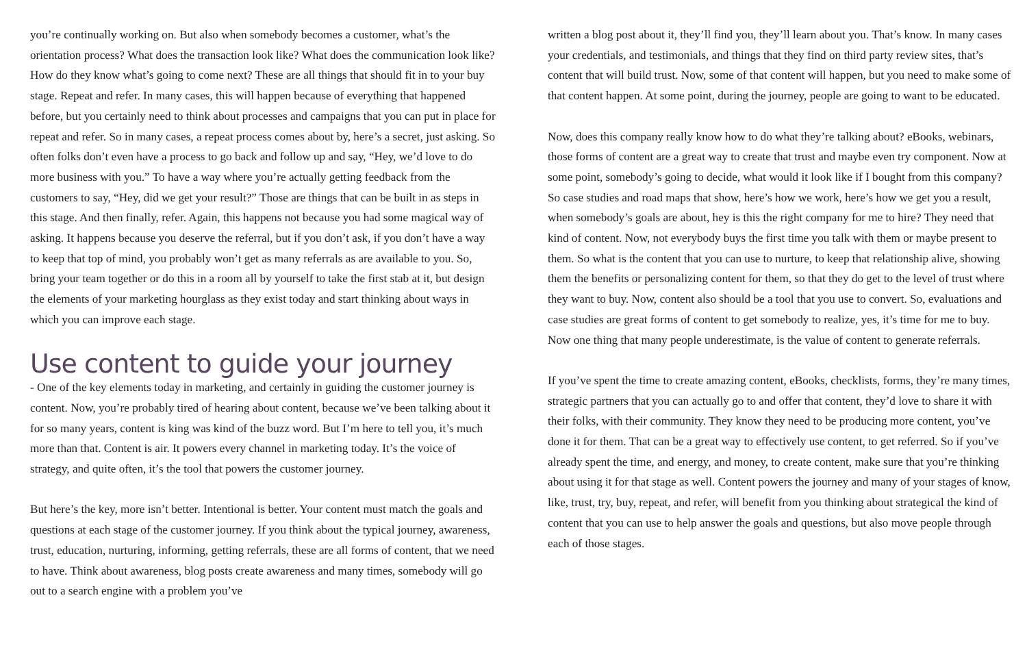you’re continually working on. But also when somebody becomes a customer, what’s the orientation process? What does the transaction look like? What does the communication look like? How do they know what’s going to come next? These are all things that should fit in to your buy stage. Repeat and refer. In many cases, this will happen because of everything that happened before, but you certainly need to think about processes and campaigns that you can put in place for repeat and refer. So in many cases, a repeat process comes about by, here’s a secret, just asking. So often folks don’t even have a process to go back and follow up and say, “Hey, we’d love to do more business with you.” To have a way where you’re actually getting feedback from the customers to say, “Hey, did we get your result?” Those are things that can be built in as steps in this stage. And then finally, refer. Again, this happens not because you had some magical way of asking. It happens because you deserve the referral, but if you don’t ask, if you don’t have a way to keep that top of mind, you probably won’t get as many referrals as are available to you. So, bring your team together or do this in a room all by yourself to take the first stab at it, but design the elements of your marketing hourglass as they exist today and start thinking about ways in which you can improve each stage.
Use content to guide your journey
- One of the key elements today in marketing, and certainly in guiding the customer journey is content. Now, you’re probably tired of hearing about content, because we’ve been talking about it for so many years, content is king was kind of the buzz word. But I’m here to tell you, it’s much more than that. Content is air. It powers every channel in marketing today. It’s the voice of strategy, and quite often, it’s the tool that powers the customer journey.
But here’s the key, more isn’t better. Intentional is better. Your content must match the goals and questions at each stage of the customer journey. If you think about the typical journey, awareness, trust, education, nurturing, informing, getting referrals, these are all forms of content, that we need to have. Think about awareness, blog posts create awareness and many times, somebody will go out to a search engine with a problem you’ve
written a blog post about it, they’ll find you, they’ll learn about you. That’s know. In many cases your credentials, and testimonials, and things that they find on third party review sites, that’s content that will build trust. Now, some of that content will happen, but you need to make some of that content happen. At some point, during the journey, people are going to want to be educated.
Now, does this company really know how to do what they’re talking about? eBooks, webinars, those forms of content are a great way to create that trust and maybe even try component. Now at some point, somebody’s going to decide, what would it look like if I bought from this company? So case studies and road maps that show, here’s how we work, here’s how we get you a result, when somebody’s goals are about, hey is this the right company for me to hire? They need that kind of content. Now, not everybody buys the first time you talk with them or maybe present to them. So what is the content that you can use to nurture, to keep that relationship alive, showing them the benefits or personalizing content for them, so that they do get to the level of trust where they want to buy. Now, content also should be a tool that you use to convert. So, evaluations and case studies are great forms of content to get somebody to realize, yes, it’s time for me to buy. Now one thing that many people underestimate, is the value of content to generate referrals.
If you’ve spent the time to create amazing content, eBooks, checklists, forms, they’re many times, strategic partners that you can actually go to and offer that content, they’d love to share it with their folks, with their community. They know they need to be producing more content, you’ve done it for them. That can be a great way to effectively use content, to get referred. So if you’ve already spent the time, and energy, and money, to create content, make sure that you’re thinking about using it for that stage as well. Content powers the journey and many of your stages of know, like, trust, try, buy, repeat, and refer, will benefit from you thinking about strategical the kind of content that you can use to help answer the goals and questions, but also move people through each of those stages.